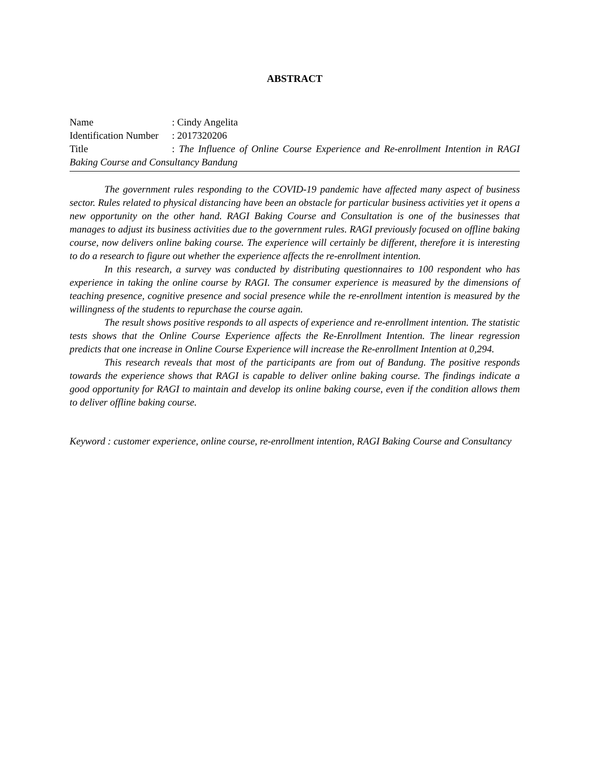ABSTRACT
Name: Cindy Angelita
Identification Number: 2017320206
Title: The Influence of Online Course Experience and Re-enrollment Intention in RAGI Baking Course and Consultancy Bandung
The government rules responding to the COVID-19 pandemic have affected many aspect of business sector. Rules related to physical distancing have been an obstacle for particular business activities yet it opens a new opportunity on the other hand. RAGI Baking Course and Consultation is one of the businesses that manages to adjust its business activities due to the government rules. RAGI previously focused on offline baking course, now delivers online baking course. The experience will certainly be different, therefore it is interesting to do a research to figure out whether the experience affects the re-enrollment intention.
In this research, a survey was conducted by distributing questionnaires to 100 respondent who has experience in taking the online course by RAGI. The consumer experience is measured by the dimensions of teaching presence, cognitive presence and social presence while the re-enrollment intention is measured by the willingness of the students to repurchase the course again.
The result shows positive responds to all aspects of experience and re-enrollment intention. The statistic tests shows that the Online Course Experience affects the Re-Enrollment Intention. The linear regression predicts that one increase in Online Course Experience will increase the Re-enrollment Intention at 0,294.
This research reveals that most of the participants are from out of Bandung. The positive responds towards the experience shows that RAGI is capable to deliver online baking course. The findings indicate a good opportunity for RAGI to maintain and develop its online baking course, even if the condition allows them to deliver offline baking course.
Keyword : customer experience, online course, re-enrollment intention, RAGI Baking Course and Consultancy